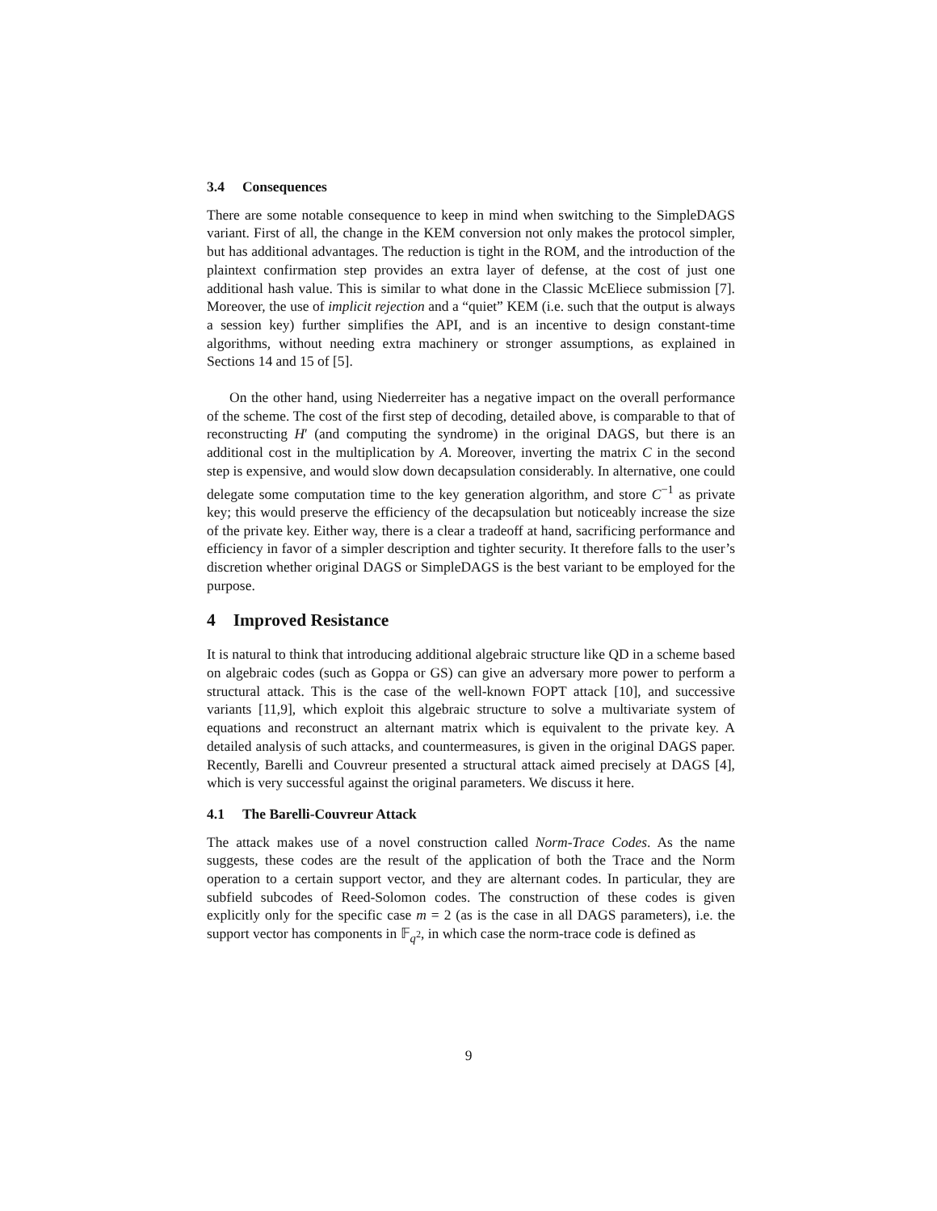3.4 Consequences
There are some notable consequence to keep in mind when switching to the SimpleDAGS variant. First of all, the change in the KEM conversion not only makes the protocol simpler, but has additional advantages. The reduction is tight in the ROM, and the introduction of the plaintext confirmation step provides an extra layer of defense, at the cost of just one additional hash value. This is similar to what done in the Classic McEliece submission [7]. Moreover, the use of implicit rejection and a “quiet” KEM (i.e. such that the output is always a session key) further simplifies the API, and is an incentive to design constant-time algorithms, without needing extra machinery or stronger assumptions, as explained in Sections 14 and 15 of [5].
On the other hand, using Niederreiter has a negative impact on the overall performance of the scheme. The cost of the first step of decoding, detailed above, is comparable to that of reconstructing H′ (and computing the syndrome) in the original DAGS, but there is an additional cost in the multiplication by A. Moreover, inverting the matrix C in the second step is expensive, and would slow down decapsulation considerably. In alternative, one could delegate some computation time to the key generation algorithm, and store C<sup>−1</sup> as private key; this would preserve the efficiency of the decapsulation but noticeably increase the size of the private key. Either way, there is a clear a tradeoff at hand, sacrificing performance and efficiency in favor of a simpler description and tighter security. It therefore falls to the user’s discretion whether original DAGS or SimpleDAGS is the best variant to be employed for the purpose.
4 Improved Resistance
It is natural to think that introducing additional algebraic structure like QD in a scheme based on algebraic codes (such as Goppa or GS) can give an adversary more power to perform a structural attack. This is the case of the well-known FOPT attack [10], and successive variants [11,9], which exploit this algebraic structure to solve a multivariate system of equations and reconstruct an alternant matrix which is equivalent to the private key. A detailed analysis of such attacks, and countermeasures, is given in the original DAGS paper. Recently, Barelli and Couvreur presented a structural attack aimed precisely at DAGS [4], which is very successful against the original parameters. We discuss it here.
4.1 The Barelli-Couvreur Attack
The attack makes use of a novel construction called Norm-Trace Codes. As the name suggests, these codes are the result of the application of both the Trace and the Norm operation to a certain support vector, and they are alternant codes. In particular, they are subfield subcodes of Reed-Solomon codes. The construction of these codes is given explicitly only for the specific case m = 2 (as is the case in all DAGS parameters), i.e. the support vector has components in 𝔽<sub>q<sup>2</sup></sub>, in which case the norm-trace code is defined as
9